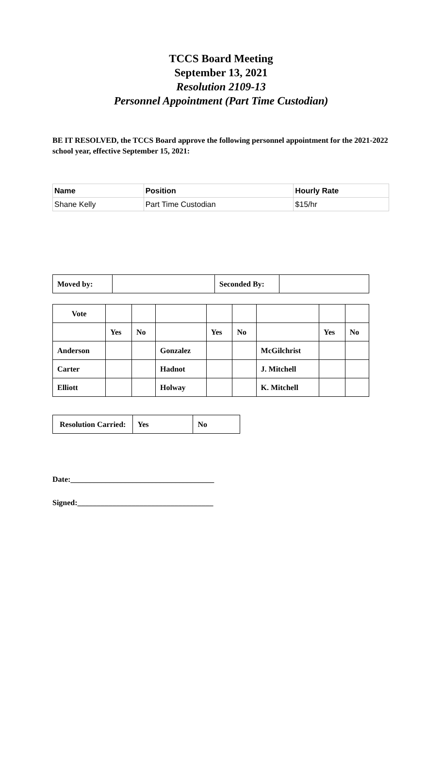TCCS Board Meeting
September 13, 2021
Resolution 2109-13
Personnel Appointment (Part Time Custodian)
BE IT RESOLVED, the TCCS Board approve the following personnel appointment for the 2021-2022 school year, effective September 15, 2021:
| Name | Position | Hourly Rate |
| --- | --- | --- |
| Shane Kelly | Part Time Custodian | $15/hr |
| Moved by: | | Seconded By: | |
| Vote | | | | | | | | |
| | Yes | No | | Yes | No | | Yes | No |
| Anderson | | | Gonzalez | | | McGilchrist | | |
| Carter | | | Hadnot | | | J. Mitchell | | |
| Elliott | | | Holway | | | K. Mitchell | | |
| Resolution Carried: | Yes | No |
Date:_____________________________________
Signed:___________________________________